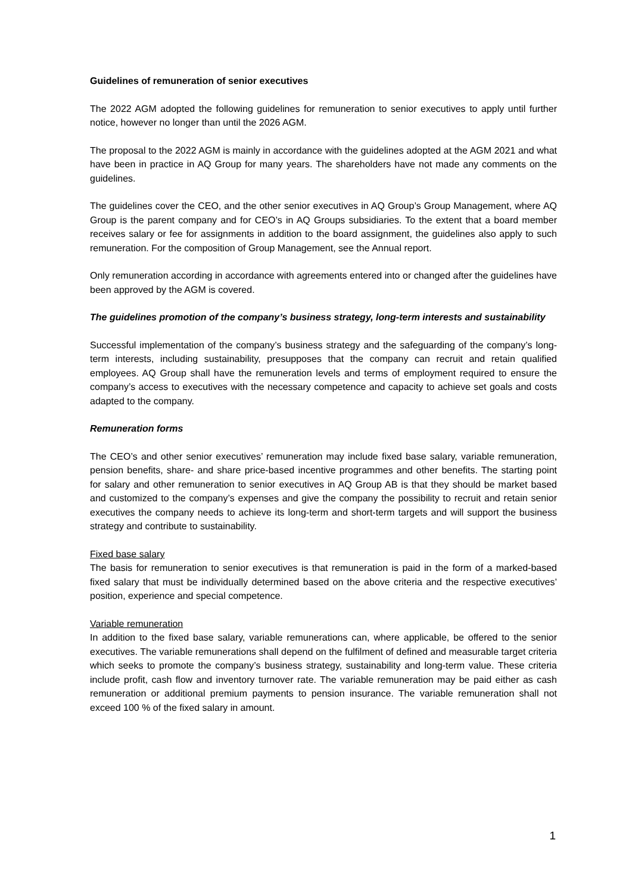Guidelines of remuneration of senior executives
The 2022 AGM adopted the following guidelines for remuneration to senior executives to apply until further notice, however no longer than until the 2026 AGM.
The proposal to the 2022 AGM is mainly in accordance with the guidelines adopted at the AGM 2021 and what have been in practice in AQ Group for many years. The shareholders have not made any comments on the guidelines.
The guidelines cover the CEO, and the other senior executives in AQ Group’s Group Management, where AQ Group is the parent company and for CEO’s in AQ Groups subsidiaries. To the extent that a board member receives salary or fee for assignments in addition to the board assignment, the guidelines also apply to such remuneration. For the composition of Group Management, see the Annual report.
Only remuneration according in accordance with agreements entered into or changed after the guidelines have been approved by the AGM is covered.
The guidelines promotion of the company’s business strategy, long-term interests and sustainability
Successful implementation of the company’s business strategy and the safeguarding of the company’s long-term interests, including sustainability, presupposes that the company can recruit and retain qualified employees. AQ Group shall have the remuneration levels and terms of employment required to ensure the company’s access to executives with the necessary competence and capacity to achieve set goals and costs adapted to the company.
Remuneration forms
The CEO’s and other senior executives’ remuneration may include fixed base salary, variable remuneration, pension benefits, share- and share price-based incentive programmes and other benefits. The starting point for salary and other remuneration to senior executives in AQ Group AB is that they should be market based and customized to the company’s expenses and give the company the possibility to recruit and retain senior executives the company needs to achieve its long-term and short-term targets and will support the business strategy and contribute to sustainability.
Fixed base salary
The basis for remuneration to senior executives is that remuneration is paid in the form of a marked-based fixed salary that must be individually determined based on the above criteria and the respective executives’ position, experience and special competence.
Variable remuneration
In addition to the fixed base salary, variable remunerations can, where applicable, be offered to the senior executives. The variable remunerations shall depend on the fulfilment of defined and measurable target criteria which seeks to promote the company’s business strategy, sustainability and long-term value. These criteria include profit, cash flow and inventory turnover rate. The variable remuneration may be paid either as cash remuneration or additional premium payments to pension insurance. The variable remuneration shall not exceed 100 % of the fixed salary in amount.
1